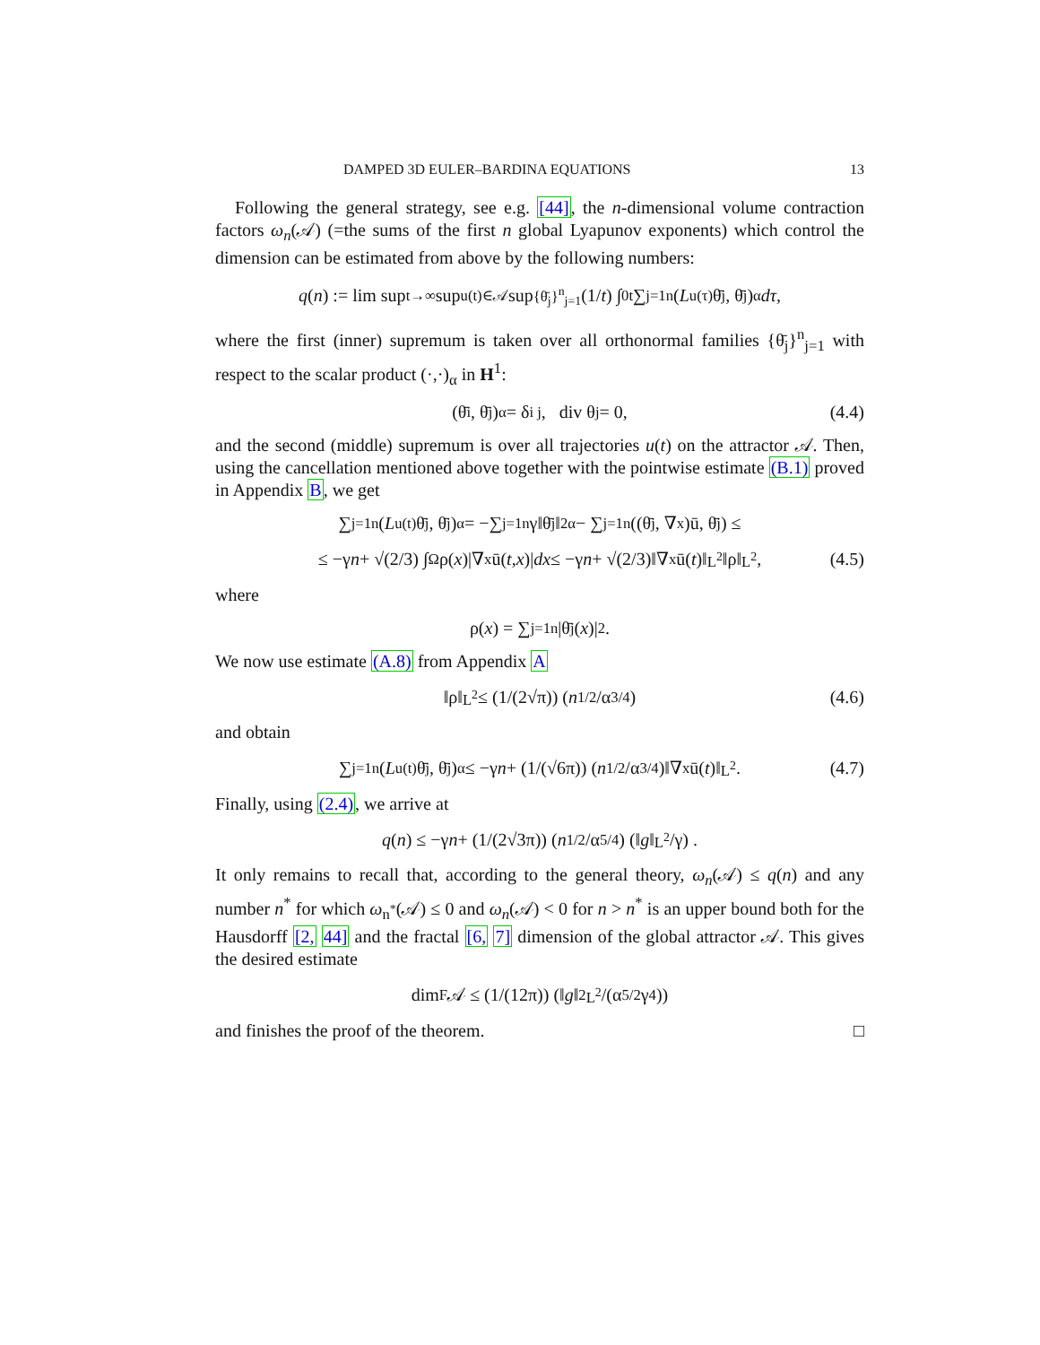DAMPED 3D EULER–BARDINA EQUATIONS 13
Following the general strategy, see e.g. [44], the n-dimensional volume contraction factors ω<sub>n</sub>(𝒜) (=the sums of the first n global Lyapunov exponents) which control the dimension can be estimated from above by the following numbers:
q (n) := lim sup<sub>t→∞</sub> sup<sub>u(t)∈𝒜</sub> sup<sub>{θ̄<sub>j</sub>}<sup>n</sup><sub>j=1</sub></sub> (1/ t) ∫<sub>0</sub><sup>t</sup> ∑<sub>j=1</sub><sup>n</sup>(L<sub>u(τ)</sub>θ̄<sub>j</sub>, θ̄<sub>j</sub>)<sub>α</sub> dτ,
where the first (inner) supremum is taken over all orthonormal families {θ̄<sub>j</sub>}<sup>n</sup><sub>j=1</sub> with respect to the scalar product (·,·)<sub>α</sub> in H<sup>1</sup>:
(θ̄<sub>i</sub>, θ̄<sub>j</sub>)<sub>α</sub> = δ<sub>i j</sub>, div θ<sub>j</sub> = 0, (4.4)
and the second (middle) supremum is over all trajectories u(t) on the attractor 𝒜. Then, using the cancellation mentioned above together with the pointwise estimate (B.1) proved in Appendix B, we get
∑<sub>j=1</sub><sup>n</sup>(L<sub>u(t)</sub>θ̄<sub>j</sub>, θ̄<sub>j</sub>)<sub>α</sub> = −∑<sub>j=1</sub><sup>n</sup> γ‖θ̄<sub>j</sub>‖<sup>2</sup><sub>α</sub> − ∑<sub>j=1</sub><sup>n</sup>((θ̄<sub>j</sub>, ∇<sub>x</sub>)ū, θ̄<sub>j</sub>) ≤
≤ −γ n + √(2/3) ∫<sub>Ω</sub> ρ(x)|∇<sub>x</sub>ū(t, x)| dx ≤ −γ n + √(2/3)‖∇<sub>x</sub>ū(t)‖<sub>L<sup>2</sup></sub>‖ρ‖<sub>L<sup>2</sup></sub>, (4.5)
where
ρ(x) = ∑<sub>j=1</sub><sup>n</sup> |θ̄<sub>j</sub>(x)|<sup>2</sup>.
We now use estimate (A.8) from Appendix A
‖ρ‖<sub>L<sup>2</sup></sub> ≤ (1/(2√π)) (n<sup>1/2</sup>/α<sup>3/4</sup>) (4.6)
and obtain
∑<sub>j=1</sub><sup>n</sup>(L<sub>u(t)</sub>θ̄<sub>j</sub>, θ̄<sub>j</sub>)<sub>α</sub> ≤ −γ n + (1/(√6π)) (n<sup>1/2</sup>/α<sup>3/4</sup>)‖∇<sub>x</sub>ū(t)‖<sub>L<sup>2</sup></sub>. (4.7)
Finally, using (2.4), we arrive at
q (n) ≤ −γ n + (1/(2√3π)) (n<sup>1/2</sup>/α<sup>5/4</sup>) (‖ g ‖<sub>L<sup>2</sup></sub>/γ) .
It only remains to recall that, according to the general theory, ω<sub>n</sub>(𝒜) ≤ q(n) and any number n<sup>*</sup> for which ω<sub>n<sup>*</sup></sub>(𝒜) ≤ 0 and ω<sub>n</sub>(𝒜) < 0 for n > n<sup>*</sup> is an upper bound both for the Hausdorff [2, 44] and the fractal [6, 7] dimension of the global attractor 𝒜. This gives the desired estimate
dim<sub>F</sub> 𝒜 ≤ (1/(12π)) (‖ g ‖<sup>2</sup><sub>L<sup>2</sup></sub>/(α<sup>5/2</sup>γ<sup>4</sup>))
and finishes the proof of the theorem. □